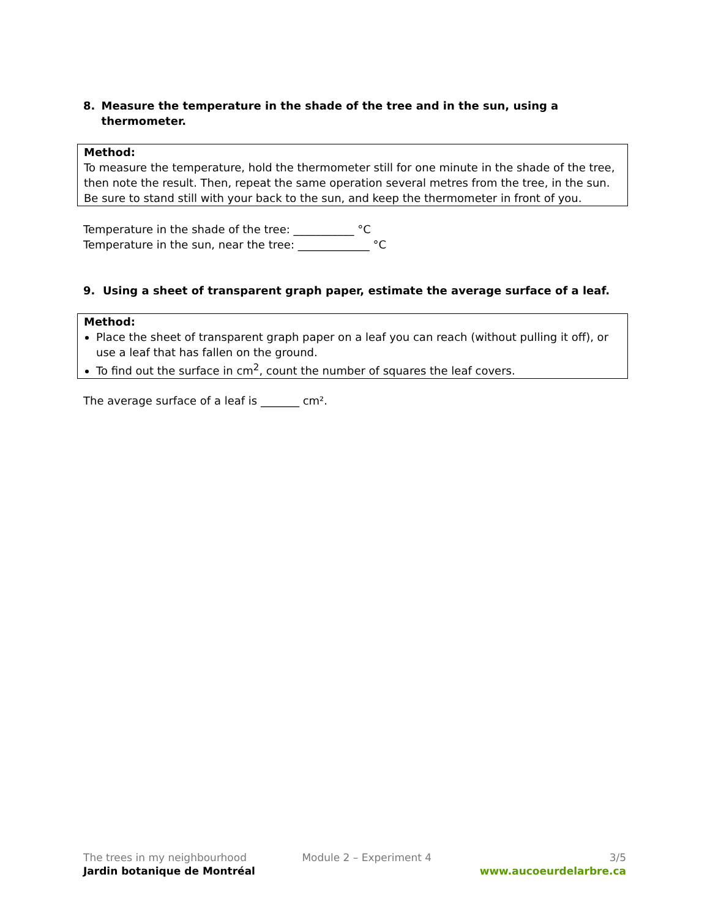8. Measure the temperature in the shade of the tree and in the sun, using a thermometer.
Method:
To measure the temperature, hold the thermometer still for one minute in the shade of the tree, then note the result. Then, repeat the same operation several metres from the tree, in the sun. Be sure to stand still with your back to the sun, and keep the thermometer in front of you.
Temperature in the shade of the tree: ___________ °C
Temperature in the sun, near the tree: _____________ °C
9. Using a sheet of transparent graph paper, estimate the average surface of a leaf.
Method:
Place the sheet of transparent graph paper on a leaf you can reach (without pulling it off), or use a leaf that has fallen on the ground.
To find out the surface in cm<sup>2</sup>, count the number of squares the leaf covers.
The average surface of a leaf is _______ cm².
The trees in my neighbourhood Module 2 – Experiment 4 3/5
Jardin botanique de Montréal www.aucoeurdelarbre.ca